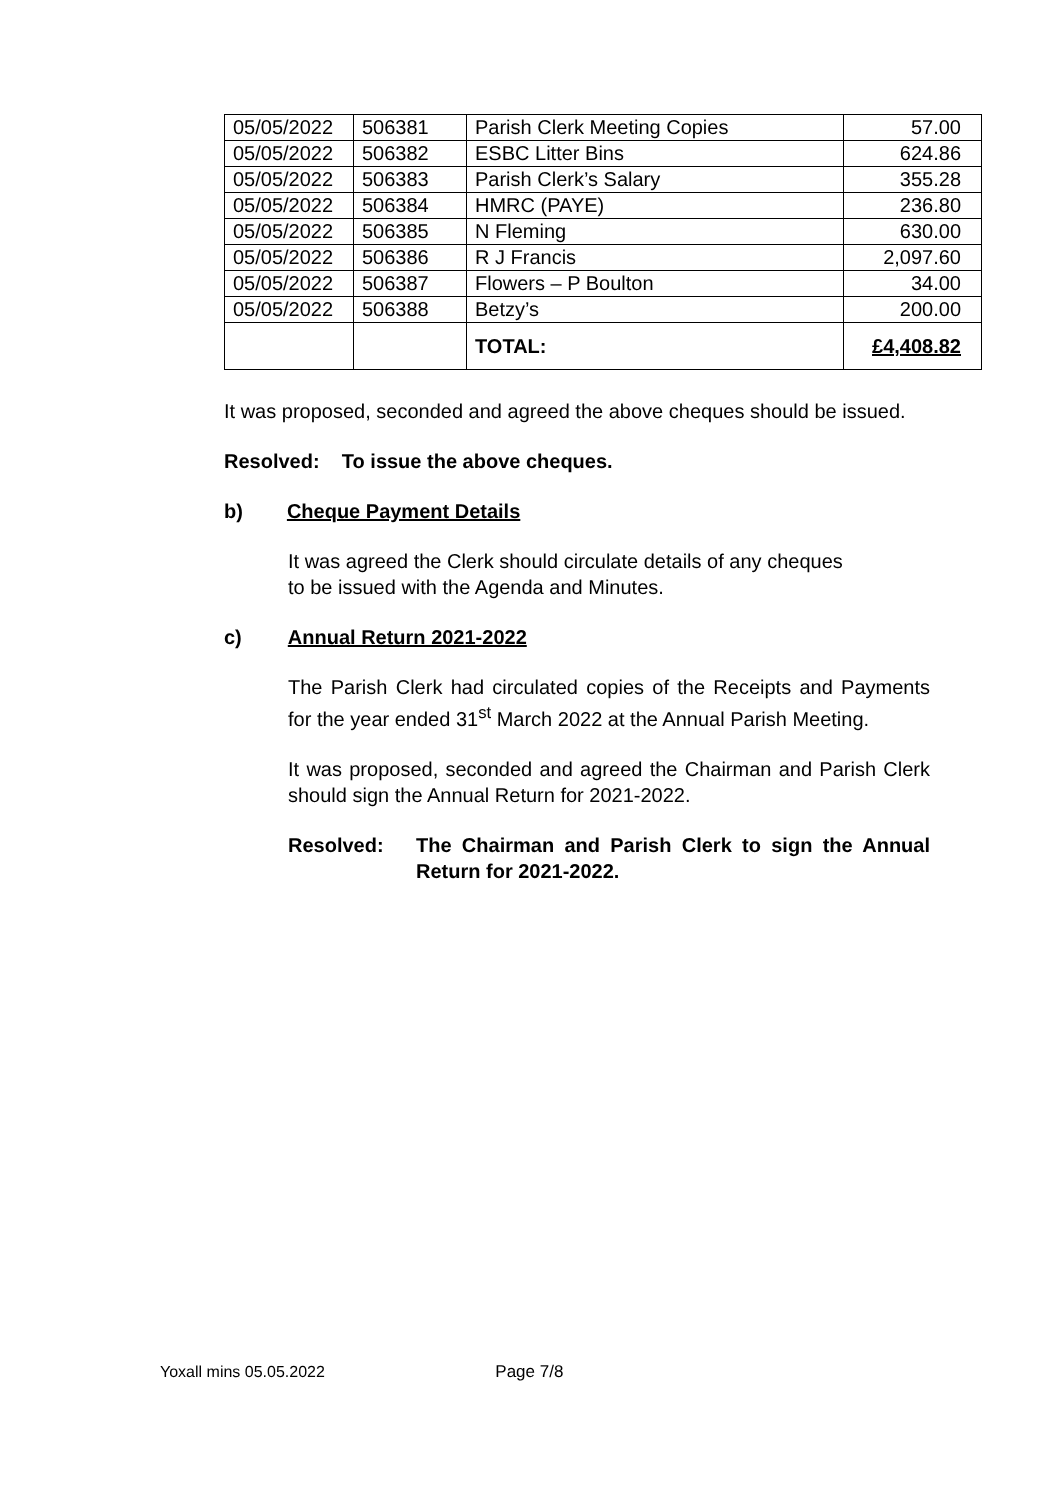| 05/05/2022 | 506381 | Parish Clerk Meeting Copies | 57.00 |
| 05/05/2022 | 506382 | ESBC Litter Bins | 624.86 |
| 05/05/2022 | 506383 | Parish Clerk’s Salary | 355.28 |
| 05/05/2022 | 506384 | HMRC (PAYE) | 236.80 |
| 05/05/2022 | 506385 | N Fleming | 630.00 |
| 05/05/2022 | 506386 | R J Francis | 2,097.60 |
| 05/05/2022 | 506387 | Flowers – P Boulton | 34.00 |
| 05/05/2022 | 506388 | Betzy’s | 200.00 |
| | | TOTAL: | £4,408.82 |
It was proposed, seconded and agreed the above cheques should be issued.
Resolved: To issue the above cheques.
b) Cheque Payment Details
It was agreed the Clerk should circulate details of any cheques
to be issued with the Agenda and Minutes.
c) Annual Return 2021-2022
The Parish Clerk had circulated copies of the Receipts and Payments for the year ended 31<sup>st</sup> March 2022 at the Annual Parish Meeting.
It was proposed, seconded and agreed the Chairman and Parish Clerk should sign the Annual Return for 2021-2022.
Resolved: The Chairman and Parish Clerk to sign the Annual Return for 2021-2022.
Yoxall mins 05.05.2022 Page 7/8